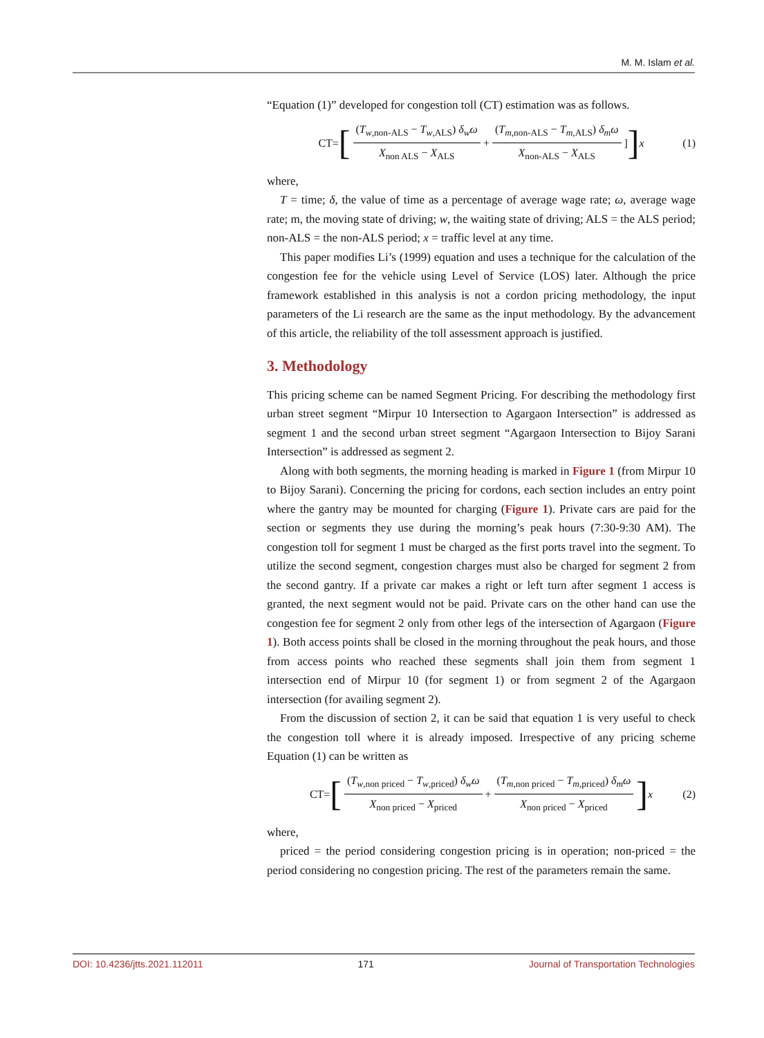M. M. Islam et al.
“Equation (1)” developed for congestion toll (CT) estimation was as follows.
CT= [(T<sub>w,non-ALS</sub> − T<sub>w,ALS</sub>) δ<sub>w</sub>ω X<sub>non ALS</sub> − X<sub>ALS</sub> + (T<sub>m,non-ALS</sub> − T<sub>m,ALS</sub>) δ<sub>m</sub>ω X<sub>non-ALS</sub> − X<sub>ALS</sub>]] x (1)
where,
T = time; δ, the value of time as a percentage of average wage rate; ω, average wage rate; m, the moving state of driving; w, the waiting state of driving; ALS = the ALS period; non-ALS = the non-ALS period; x = traffic level at any time.
This paper modifies Li’s (1999) equation and uses a technique for the calculation of the congestion fee for the vehicle using Level of Service (LOS) later. Although the price framework established in this analysis is not a cordon pricing methodology, the input parameters of the Li research are the same as the input methodology. By the advancement of this article, the reliability of the toll assessment approach is justified.
3. Methodology
This pricing scheme can be named Segment Pricing. For describing the methodology first urban street segment “Mirpur 10 Intersection to Agargaon Intersection” is addressed as segment 1 and the second urban street segment “Agargaon Intersection to Bijoy Sarani Intersection” is addressed as segment 2.
Along with both segments, the morning heading is marked in Figure 1 (from Mirpur 10 to Bijoy Sarani). Concerning the pricing for cordons, each section includes an entry point where the gantry may be mounted for charging (Figure 1). Private cars are paid for the section or segments they use during the morning’s peak hours (7:30-9:30 AM). The congestion toll for segment 1 must be charged as the first ports travel into the segment. To utilize the second segment, congestion charges must also be charged for segment 2 from the second gantry. If a private car makes a right or left turn after segment 1 access is granted, the next segment would not be paid. Private cars on the other hand can use the congestion fee for segment 2 only from other legs of the intersection of Agargaon (Figure 1). Both access points shall be closed in the morning throughout the peak hours, and those from access points who reached these segments shall join them from segment 1 intersection end of Mirpur 10 (for segment 1) or from segment 2 of the Agargaon intersection (for availing segment 2).
From the discussion of section 2, it can be said that equation 1 is very useful to check the congestion toll where it is already imposed. Irrespective of any pricing scheme Equation (1) can be written as
CT= [(T<sub>w,non priced</sub> − T<sub>w,priced</sub>) δ<sub>w</sub>ω X<sub>non priced</sub> − X<sub>priced</sub> + (T<sub>m,non priced</sub> − T<sub>m,priced</sub>) δ<sub>m</sub>ω X<sub>non priced</sub> − X<sub>priced</sub>] x (2)
where,
priced = the period considering congestion pricing is in operation; non-priced = the period considering no congestion pricing. The rest of the parameters remain the same.
DOI: 10.4236/jtts.2021.112011 171 Journal of Transportation Technologies